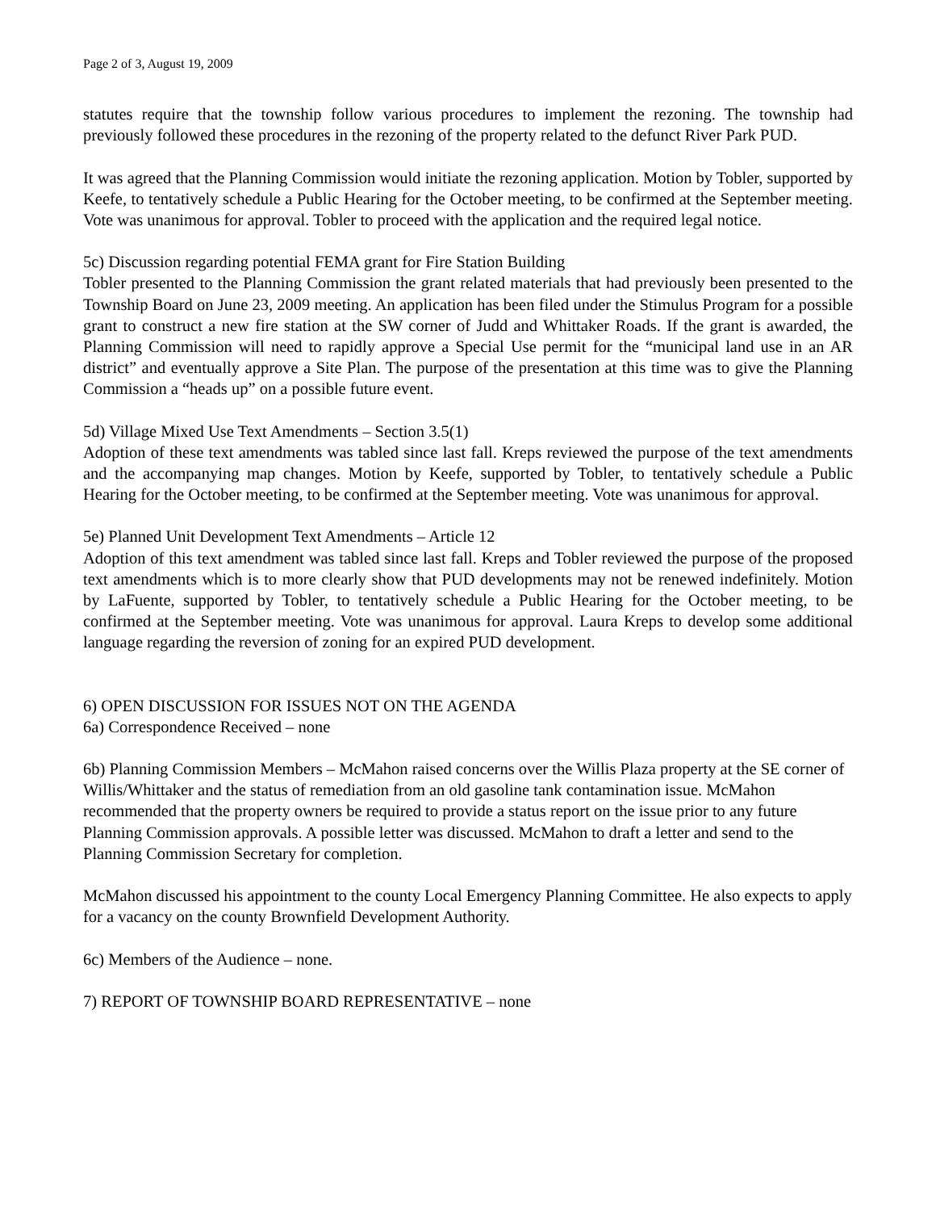Page 2 of 3, August 19, 2009
statutes require that the township follow various procedures to implement the rezoning. The township had previously followed these procedures in the rezoning of the property related to the defunct River Park PUD.
It was agreed that the Planning Commission would initiate the rezoning application. Motion by Tobler, supported by Keefe, to tentatively schedule a Public Hearing for the October meeting, to be confirmed at the September meeting. Vote was unanimous for approval. Tobler to proceed with the application and the required legal notice.
5c) Discussion regarding potential FEMA grant for Fire Station Building
Tobler presented to the Planning Commission the grant related materials that had previously been presented to the Township Board on June 23, 2009 meeting. An application has been filed under the Stimulus Program for a possible grant to construct a new fire station at the SW corner of Judd and Whittaker Roads. If the grant is awarded, the Planning Commission will need to rapidly approve a Special Use permit for the “municipal land use in an AR district” and eventually approve a Site Plan. The purpose of the presentation at this time was to give the Planning Commission a “heads up” on a possible future event.
5d) Village Mixed Use Text Amendments – Section 3.5(1)
Adoption of these text amendments was tabled since last fall. Kreps reviewed the purpose of the text amendments and the accompanying map changes. Motion by Keefe, supported by Tobler, to tentatively schedule a Public Hearing for the October meeting, to be confirmed at the September meeting. Vote was unanimous for approval.
5e) Planned Unit Development Text Amendments – Article 12
Adoption of this text amendment was tabled since last fall. Kreps and Tobler reviewed the purpose of the proposed text amendments which is to more clearly show that PUD developments may not be renewed indefinitely. Motion by LaFuente, supported by Tobler, to tentatively schedule a Public Hearing for the October meeting, to be confirmed at the September meeting. Vote was unanimous for approval. Laura Kreps to develop some additional language regarding the reversion of zoning for an expired PUD development.
6) OPEN DISCUSSION FOR ISSUES NOT ON THE AGENDA
6a) Correspondence Received – none
6b) Planning Commission Members – McMahon raised concerns over the Willis Plaza property at the SE corner of Willis/Whittaker and the status of remediation from an old gasoline tank contamination issue. McMahon recommended that the property owners be required to provide a status report on the issue prior to any future Planning Commission approvals. A possible letter was discussed. McMahon to draft a letter and send to the Planning Commission Secretary for completion.
McMahon discussed his appointment to the county Local Emergency Planning Committee. He also expects to apply for a vacancy on the county Brownfield Development Authority.
6c) Members of the Audience – none.
7) REPORT OF TOWNSHIP BOARD REPRESENTATIVE – none